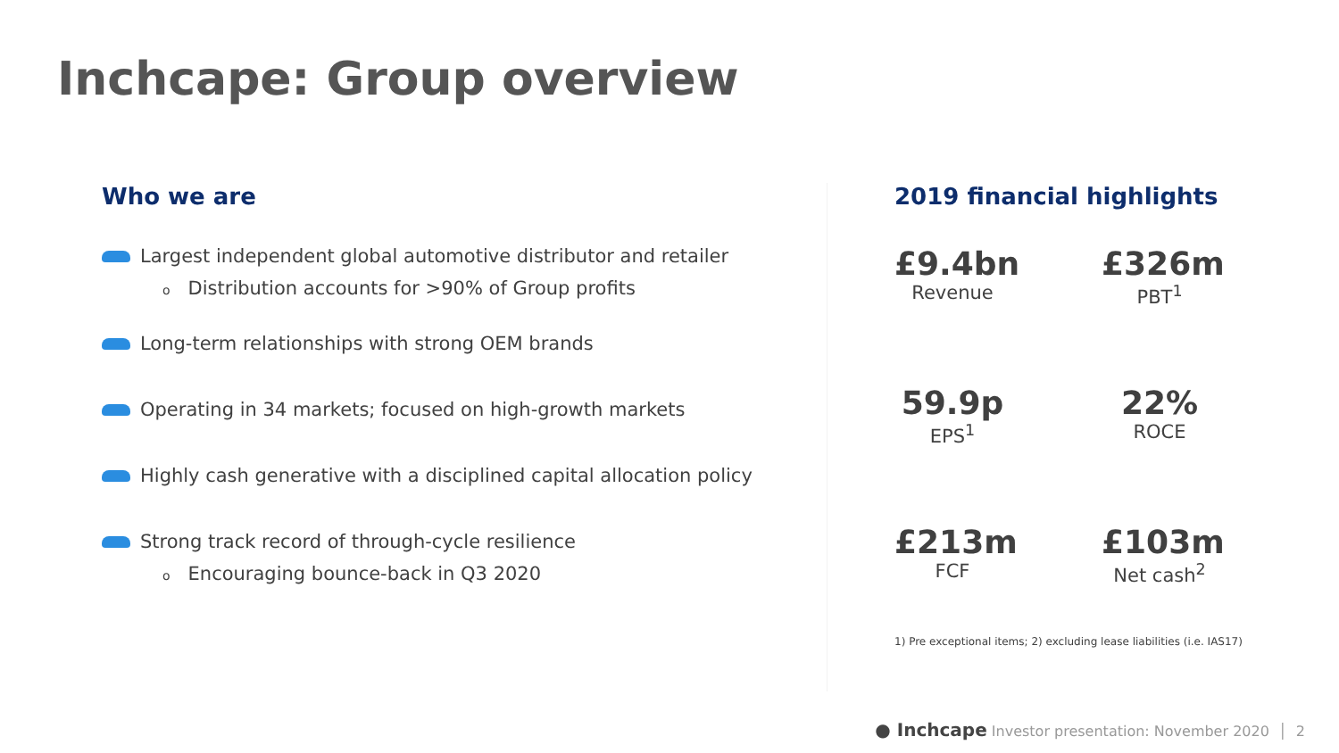Inchcape: Group overview
Who we are
Largest independent global automotive distributor and retailer
o Distribution accounts for >90% of Group profits
Long-term relationships with strong OEM brands
Operating in 34 markets; focused on high-growth markets
Highly cash generative with a disciplined capital allocation policy
Strong track record of through-cycle resilience
o Encouraging bounce-back in Q3 2020
2019 financial highlights
£9.4bn
Revenue
£326m
PBT<sup>1</sup>
59.9p
EPS<sup>1</sup>
22%
ROCE
£213m
FCF
£103m
Net cash<sup>2</sup>
1) Pre exceptional items; 2) excluding lease liabilities (i.e. IAS17)
● Inchcape Investor presentation: November 2020 │ 2